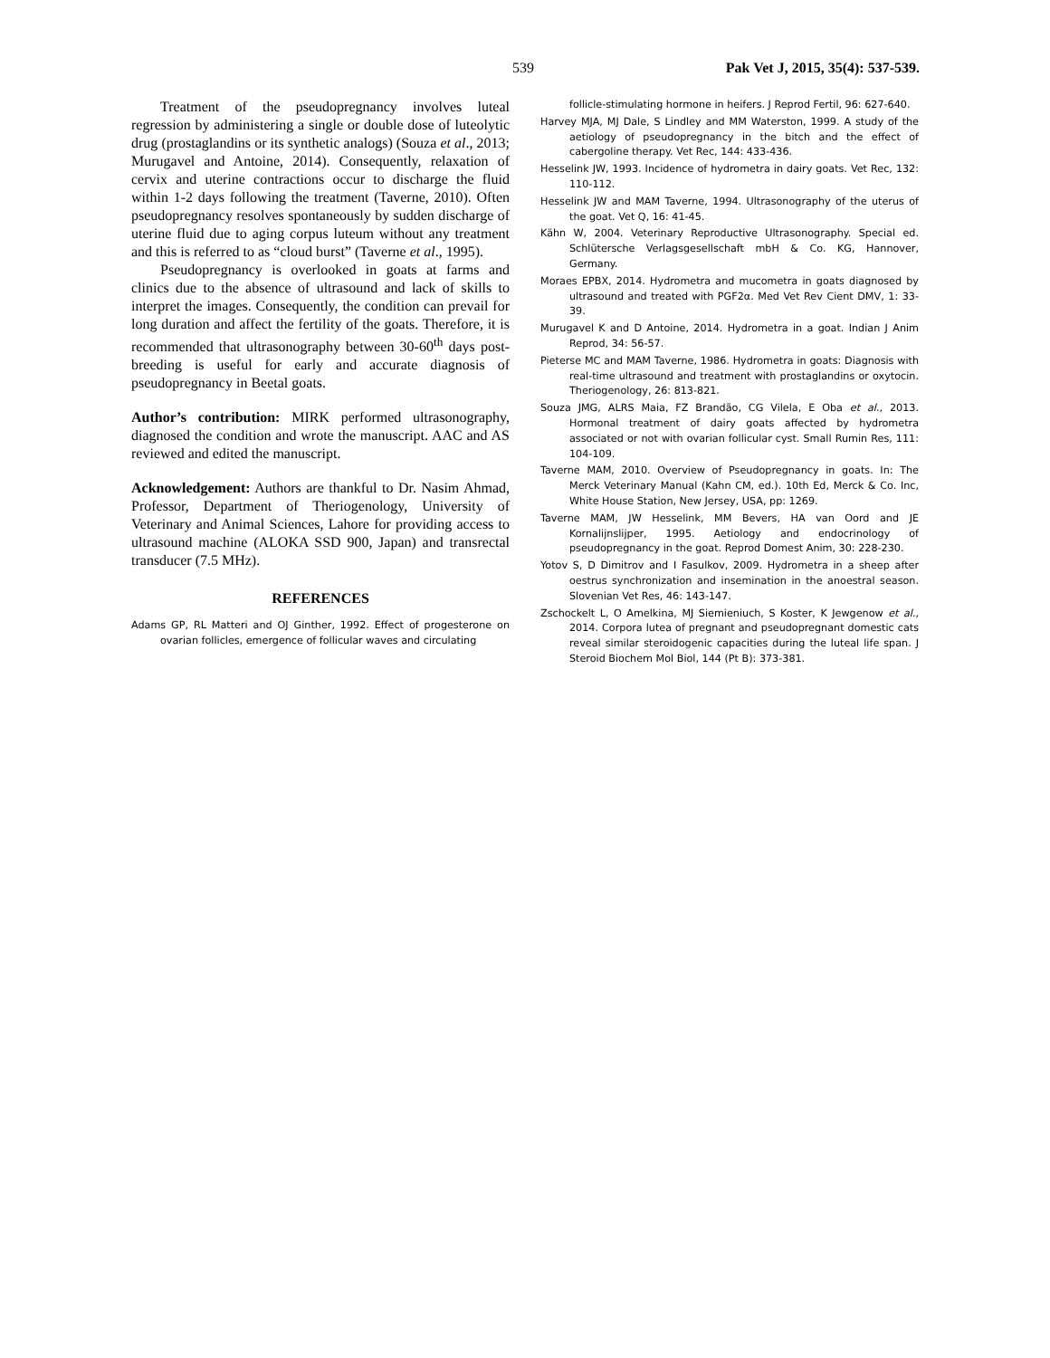539 Pak Vet J, 2015, 35(4): 537-539.
Treatment of the pseudopregnancy involves luteal regression by administering a single or double dose of luteolytic drug (prostaglandins or its synthetic analogs) (Souza et al., 2013; Murugavel and Antoine, 2014). Consequently, relaxation of cervix and uterine contractions occur to discharge the fluid within 1-2 days following the treatment (Taverne, 2010). Often pseudopregnancy resolves spontaneously by sudden discharge of uterine fluid due to aging corpus luteum without any treatment and this is referred to as “cloud burst” (Taverne et al., 1995).
Pseudopregnancy is overlooked in goats at farms and clinics due to the absence of ultrasound and lack of skills to interpret the images. Consequently, the condition can prevail for long duration and affect the fertility of the goats. Therefore, it is recommended that ultrasonography between 30-60<sup>th</sup> days post-breeding is useful for early and accurate diagnosis of pseudopregnancy in Beetal goats.
Author’s contribution: MIRK performed ultrasonography, diagnosed the condition and wrote the manuscript. AAC and AS reviewed and edited the manuscript.
Acknowledgement: Authors are thankful to Dr. Nasim Ahmad, Professor, Department of Theriogenology, University of Veterinary and Animal Sciences, Lahore for providing access to ultrasound machine (ALOKA SSD 900, Japan) and transrectal transducer (7.5 MHz).
REFERENCES
Adams GP, RL Matteri and OJ Ginther, 1992. Effect of progesterone on ovarian follicles, emergence of follicular waves and circulating
follicle-stimulating hormone in heifers. J Reprod Fertil, 96: 627-640.
Harvey MJA, MJ Dale, S Lindley and MM Waterston, 1999. A study of the aetiology of pseudopregnancy in the bitch and the effect of cabergoline therapy. Vet Rec, 144: 433-436.
Hesselink JW, 1993. Incidence of hydrometra in dairy goats. Vet Rec, 132: 110-112.
Hesselink JW and MAM Taverne, 1994. Ultrasonography of the uterus of the goat. Vet Q, 16: 41-45.
Kähn W, 2004. Veterinary Reproductive Ultrasonography. Special ed. Schlütersche Verlagsgesellschaft mbH & Co. KG, Hannover, Germany.
Moraes EPBX, 2014. Hydrometra and mucometra in goats diagnosed by ultrasound and treated with PGF2α. Med Vet Rev Cient DMV, 1: 33-39.
Murugavel K and D Antoine, 2014. Hydrometra in a goat. Indian J Anim Reprod, 34: 56-57.
Pieterse MC and MAM Taverne, 1986. Hydrometra in goats: Diagnosis with real-time ultrasound and treatment with prostaglandins or oxytocin. Theriogenology, 26: 813-821.
Souza JMG, ALRS Maia, FZ Brandão, CG Vilela, E Oba et al., 2013. Hormonal treatment of dairy goats affected by hydrometra associated or not with ovarian follicular cyst. Small Rumin Res, 111: 104-109.
Taverne MAM, 2010. Overview of Pseudopregnancy in goats. In: The Merck Veterinary Manual (Kahn CM, ed.). 10th Ed, Merck & Co. Inc, White House Station, New Jersey, USA, pp: 1269.
Taverne MAM, JW Hesselink, MM Bevers, HA van Oord and JE Kornalijnslijper, 1995. Aetiology and endocrinology of pseudopregnancy in the goat. Reprod Domest Anim, 30: 228-230.
Yotov S, D Dimitrov and I Fasulkov, 2009. Hydrometra in a sheep after oestrus synchronization and insemination in the anoestral season. Slovenian Vet Res, 46: 143-147.
Zschockelt L, O Amelkina, MJ Siemieniuch, S Koster, K Jewgenow et al., 2014. Corpora lutea of pregnant and pseudopregnant domestic cats reveal similar steroidogenic capacities during the luteal life span. J Steroid Biochem Mol Biol, 144 (Pt B): 373-381.